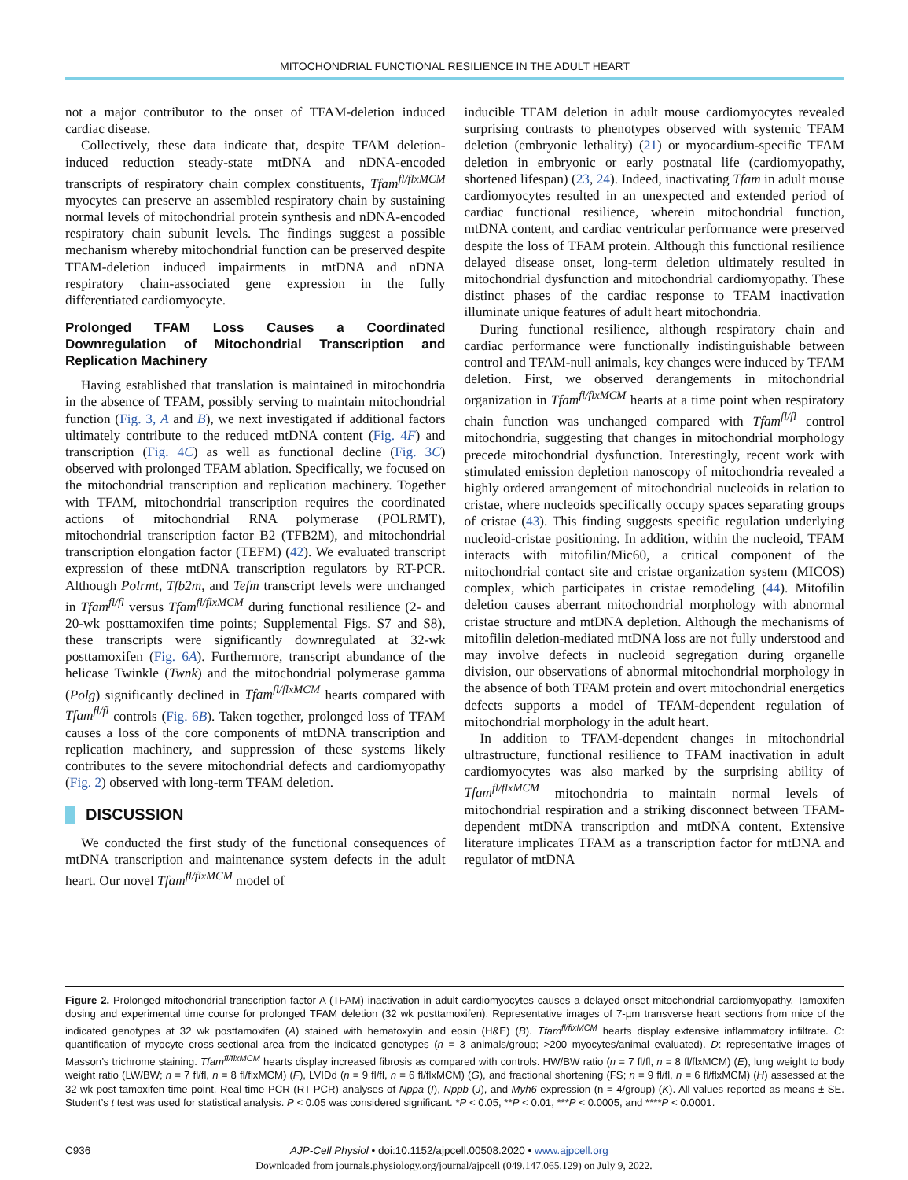MITOCHONDRIAL FUNCTIONAL RESILIENCE IN THE ADULT HEART
not a major contributor to the onset of TFAM-deletion induced cardiac disease.
Collectively, these data indicate that, despite TFAM deletion-induced reduction steady-state mtDNA and nDNA-encoded transcripts of respiratory chain complex constituents, Tfam<sup>fl/flxMCM</sup> myocytes can preserve an assembled respiratory chain by sustaining normal levels of mitochondrial protein synthesis and nDNA-encoded respiratory chain subunit levels. The findings suggest a possible mechanism whereby mitochondrial function can be preserved despite TFAM-deletion induced impairments in mtDNA and nDNA respiratory chain-associated gene expression in the fully differentiated cardiomyocyte.
Prolonged TFAM Loss Causes a Coordinated Downregulation of Mitochondrial Transcription and Replication Machinery
Having established that translation is maintained in mitochondria in the absence of TFAM, possibly serving to maintain mitochondrial function (Fig. 3, A and B), we next investigated if additional factors ultimately contribute to the reduced mtDNA content (Fig. 4F) and transcription (Fig. 4C) as well as functional decline (Fig. 3C) observed with prolonged TFAM ablation. Specifically, we focused on the mitochondrial transcription and replication machinery. Together with TFAM, mitochondrial transcription requires the coordinated actions of mitochondrial RNA polymerase (POLRMT), mitochondrial transcription factor B2 (TFB2M), and mitochondrial transcription elongation factor (TEFM) (42). We evaluated transcript expression of these mtDNA transcription regulators by RT-PCR. Although Polrmt, Tfb2m, and Tefm transcript levels were unchanged in Tfam<sup>fl/fl</sup> versus Tfam<sup>fl/flxMCM</sup> during functional resilience (2- and 20-wk posttamoxifen time points; Supplemental Figs. S7 and S8), these transcripts were significantly downregulated at 32-wk posttamoxifen (Fig. 6A). Furthermore, transcript abundance of the helicase Twinkle (Twnk) and the mitochondrial polymerase gamma (Polg) significantly declined in Tfam<sup>fl/flxMCM</sup> hearts compared with Tfam<sup>fl/fl</sup> controls (Fig. 6B). Taken together, prolonged loss of TFAM causes a loss of the core components of mtDNA transcription and replication machinery, and suppression of these systems likely contributes to the severe mitochondrial defects and cardiomyopathy (Fig. 2) observed with long-term TFAM deletion.
DISCUSSION
We conducted the first study of the functional consequences of mtDNA transcription and maintenance system defects in the adult heart. Our novel Tfam<sup>fl/flxMCM</sup> model of
inducible TFAM deletion in adult mouse cardiomyocytes revealed surprising contrasts to phenotypes observed with systemic TFAM deletion (embryonic lethality) (21) or myocardium-specific TFAM deletion in embryonic or early postnatal life (cardiomyopathy, shortened lifespan) (23, 24). Indeed, inactivating Tfam in adult mouse cardiomyocytes resulted in an unexpected and extended period of cardiac functional resilience, wherein mitochondrial function, mtDNA content, and cardiac ventricular performance were preserved despite the loss of TFAM protein. Although this functional resilience delayed disease onset, long-term deletion ultimately resulted in mitochondrial dysfunction and mitochondrial cardiomyopathy. These distinct phases of the cardiac response to TFAM inactivation illuminate unique features of adult heart mitochondria.
During functional resilience, although respiratory chain and cardiac performance were functionally indistinguishable between control and TFAM-null animals, key changes were induced by TFAM deletion. First, we observed derangements in mitochondrial organization in Tfam<sup>fl/flxMCM</sup> hearts at a time point when respiratory chain function was unchanged compared with Tfam<sup>fl/fl</sup> control mitochondria, suggesting that changes in mitochondrial morphology precede mitochondrial dysfunction. Interestingly, recent work with stimulated emission depletion nanoscopy of mitochondria revealed a highly ordered arrangement of mitochondrial nucleoids in relation to cristae, where nucleoids specifically occupy spaces separating groups of cristae (43). This finding suggests specific regulation underlying nucleoid-cristae positioning. In addition, within the nucleoid, TFAM interacts with mitofilin/Mic60, a critical component of the mitochondrial contact site and cristae organization system (MICOS) complex, which participates in cristae remodeling (44). Mitofilin deletion causes aberrant mitochondrial morphology with abnormal cristae structure and mtDNA depletion. Although the mechanisms of mitofilin deletion-mediated mtDNA loss are not fully understood and may involve defects in nucleoid segregation during organelle division, our observations of abnormal mitochondrial morphology in the absence of both TFAM protein and overt mitochondrial energetics defects supports a model of TFAM-dependent regulation of mitochondrial morphology in the adult heart.
In addition to TFAM-dependent changes in mitochondrial ultrastructure, functional resilience to TFAM inactivation in adult cardiomyocytes was also marked by the surprising ability of Tfam<sup>fl/flxMCM</sup> mitochondria to maintain normal levels of mitochondrial respiration and a striking disconnect between TFAM-dependent mtDNA transcription and mtDNA content. Extensive literature implicates TFAM as a transcription factor for mtDNA and regulator of mtDNA
Figure 2. Prolonged mitochondrial transcription factor A (TFAM) inactivation in adult cardiomyocytes causes a delayed-onset mitochondrial cardiomyopathy. Tamoxifen dosing and experimental time course for prolonged TFAM deletion (32 wk posttamoxifen). Representative images of 7-µm transverse heart sections from mice of the indicated genotypes at 32 wk posttamoxifen (A) stained with hematoxylin and eosin (H&E) (B). Tfam<sup>fl/flxMCM</sup> hearts display extensive inflammatory infiltrate. C: quantification of myocyte cross-sectional area from the indicated genotypes (n = 3 animals/group; >200 myocytes/animal evaluated). D: representative images of Masson’s trichrome staining. Tfam<sup>fl/flxMCM</sup> hearts display increased fibrosis as compared with controls. HW/BW ratio (n = 7 fl/fl, n = 8 fl/flxMCM) (E), lung weight to body weight ratio (LW/BW; n = 7 fl/fl, n = 8 fl/flxMCM) (F), LVIDd (n = 9 fl/fl, n = 6 fl/flxMCM) (G), and fractional shortening (FS; n = 9 fl/fl, n = 6 fl/flxMCM) (H) assessed at the 32-wk post-tamoxifen time point. Real-time PCR (RT-PCR) analyses of Nppa (I), Nppb (J), and Myh6 expression (n = 4/group) (K). All values reported as means ± SE. Student’s t test was used for statistical analysis. P < 0.05 was considered significant. *P < 0.05, **P < 0.01, ***P < 0.0005, and ****P < 0.0001.
C936 AJP-Cell Physiol • doi:10.1152/ajpcell.00508.2020 • www.ajpcell.org
Downloaded from journals.physiology.org/journal/ajpcell (049.147.065.129) on July 9, 2022.